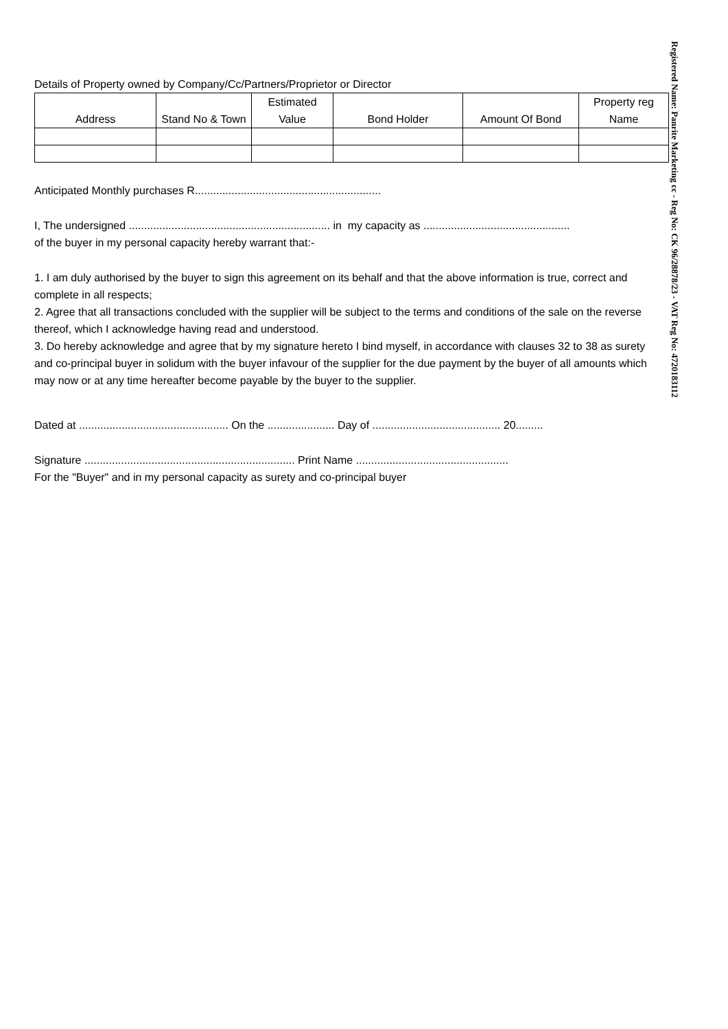Details of Property owned by Company/Cc/Partners/Proprietor or Director
| Address | Stand No & Town | Estimated Value | Bond Holder | Amount Of Bond | Property reg Name |
| --- | --- | --- | --- | --- | --- |
Anticipated Monthly purchases R.............................................................
I, The undersigned .................................................................. in my capacity as ................................................
of the buyer in my personal capacity hereby warrant that:-
1. I am duly authorised by the buyer to sign this agreement on its behalf and that the above information is true, correct and complete in all respects;
2. Agree that all transactions concluded with the supplier will be subject to the terms and conditions of the sale on the reverse thereof, which I acknowledge having read and understood.
3. Do hereby acknowledge and agree that by my signature hereto I bind myself, in accordance with clauses 32 to 38 as surety and co-principal buyer in solidum with the buyer infavour of the supplier for the due payment by the buyer of all amounts which may now or at any time hereafter become payable by the buyer to the supplier.
Dated at ................................................. On the ...................... Day of .......................................... 20.........
Signature ..................................................................... Print Name ..................................................
For the "Buyer" and in my personal capacity as surety and co-principal buyer
Registered Name: Panrite Marketing cc - Reg No: CK 96/28878/23 - VAT Reg No: 4720183112